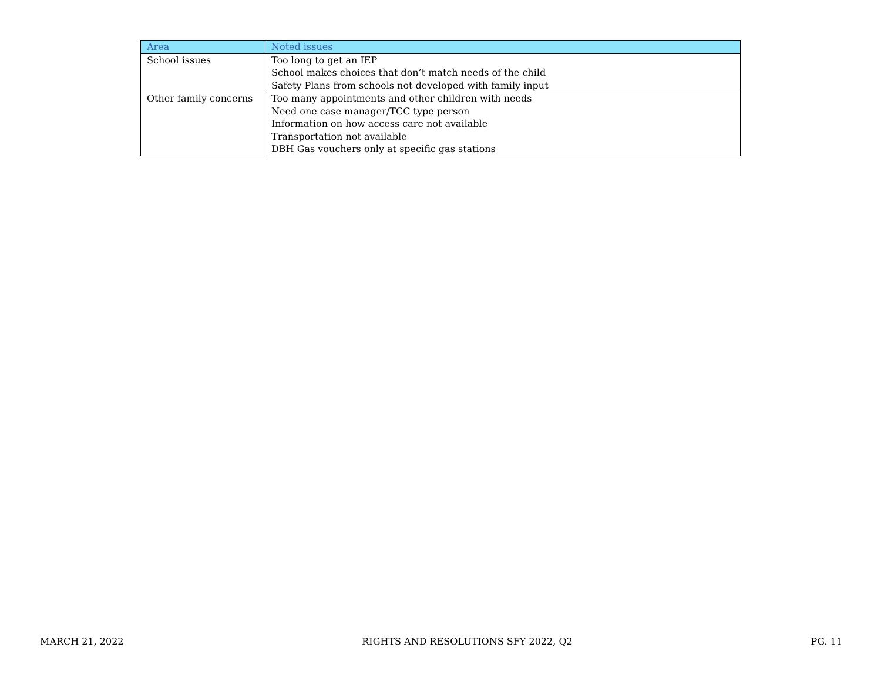| Area | Noted issues |
| --- | --- |
| School issues | Too long to get an IEP School makes choices that don’t match needs of the child Safety Plans from schools not developed with family input |
| Other family concerns | Too many appointments and other children with needs Need one case manager/TCC type person Information on how access care not available Transportation not available DBH Gas vouchers only at specific gas stations |
MARCH 21, 2022 RIGHTS AND RESOLUTIONS SFY 2022, Q2 PG. 11